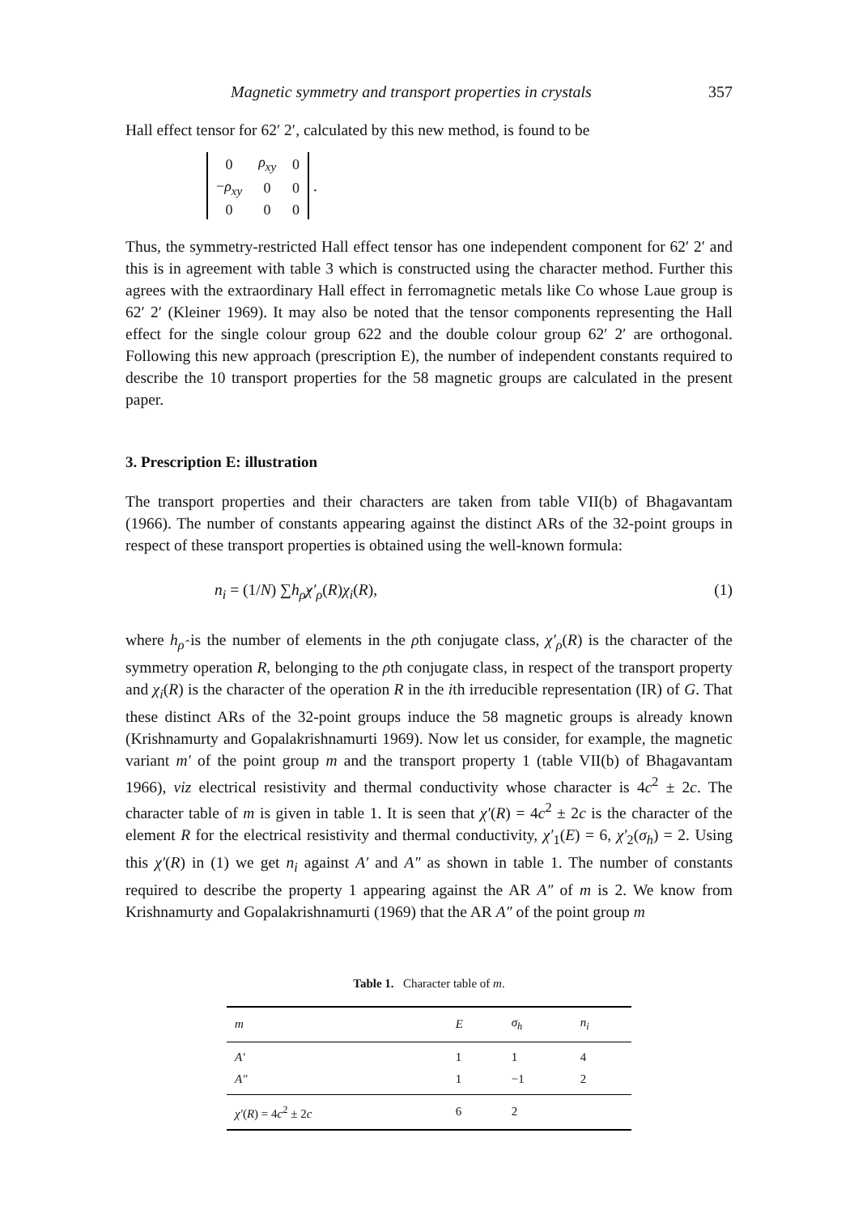Magnetic symmetry and transport properties in crystals 357
Hall effect tensor for 62′ 2′, calculated by this new method, is found to be
| 0 | ρ<sub>xy</sub> | 0 |
| − ρ<sub>xy</sub> | 0 | 0 |
| 0 | 0 | 0 |
.
Thus, the symmetry-restricted Hall effect tensor has one independent component for 62′ 2′ and this is in agreement with table 3 which is constructed using the character method. Further this agrees with the extraordinary Hall effect in ferromagnetic metals like Co whose Laue group is 62′ 2′ (Kleiner 1969). It may also be noted that the tensor components representing the Hall effect for the single colour group 622 and the double colour group 62′ 2′ are orthogonal. Following this new approach (prescription E), the number of independent constants required to describe the 10 transport properties for the 58 magnetic groups are calculated in the present paper.
3. Prescription E: illustration
The transport properties and their characters are taken from table VII(b) of Bhagavantam (1966). The number of constants appearing against the distinct ARs of the 32-point groups in respect of these transport properties is obtained using the well-known formula:
n<sub>i</sub> = (1/N) ∑h<sub>ρ̂</sub>χ′<sub>ρ</sub>(R)χ<sub>i</sub>(R), (1)
where h<sub>ρ̂</sub> is the number of elements in the ρth conjugate class, χ′<sub>ρ</sub>(R) is the character of the symmetry operation R, belonging to the ρth conjugate class, in respect of the transport property and χ<sub>i</sub>(R) is the character of the operation R in the ith irreducible representation (IR) of G. That these distinct ARs of the 32-point groups induce the 58 magnetic groups is already known (Krishnamurty and Gopalakrishnamurti 1969). Now let us consider, for example, the magnetic variant m′ of the point group m and the transport property 1 (table VII(b) of Bhagavantam 1966), viz electrical resistivity and thermal conductivity whose character is 4c<sup>2</sup> ± 2c. The character table of m is given in table 1. It is seen that χ′(R) = 4c<sup>2</sup> ± 2c is the character of the element R for the electrical resistivity and thermal conductivity, χ′<sub>1</sub>(E) = 6, χ′<sub>2</sub>(σ<sub>h</sub>) = 2. Using this χ′(R) in (1) we get n<sub>i</sub> against A′ and A″ as shown in table 1. The number of constants required to describe the property 1 appearing against the AR A″ of m is 2. We know from Krishnamurty and Gopalakrishnamurti (1969) that the AR A″ of the point group m
Table 1. Character table of m.
| m | E | σ<sub>h</sub> | n<sub>i</sub> |
| --- | --- | --- | --- |
| A′ A″ | 1 1 | 1 −1 | 4 2 |
| χ′ ( R ) = 4 c<sup>2</sup> ± 2 c | 6 | 2 | |